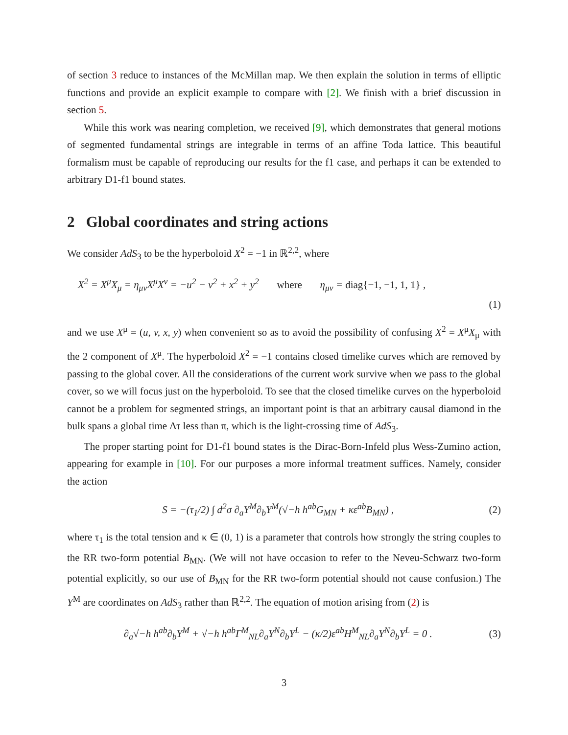of section 3 reduce to instances of the McMillan map. We then explain the solution in terms of elliptic functions and provide an explicit example to compare with [2]. We finish with a brief discussion in section 5.
While this work was nearing completion, we received [9], which demonstrates that general motions of segmented fundamental strings are integrable in terms of an affine Toda lattice. This beautiful formalism must be capable of reproducing our results for the f1 case, and perhaps it can be extended to arbitrary D1-f1 bound states.
2 Global coordinates and string actions
We consider AdS<sub>3</sub> to be the hyperboloid X<sup>2</sup> = −1 in ℝ<sup>2,2</sup>, where
X<sup>2</sup> = X<sup>μ</sup>X<sub>μ</sub> = η<sub>μν</sub>X<sup>μ</sup>X<sup>ν</sup> = −u<sup>2</sup> − v<sup>2</sup> + x<sup>2</sup> + y<sup>2</sup> where η<sub>μν</sub> = diag{−1, −1, 1, 1} ,
(1)
and we use X<sup>μ</sup> = (u, v, x, y) when convenient so as to avoid the possibility of confusing X<sup>2</sup> = X<sup>μ</sup>X<sub>μ</sub> with the 2 component of X<sup>μ</sup>. The hyperboloid X<sup>2</sup> = −1 contains closed timelike curves which are removed by passing to the global cover. All the considerations of the current work survive when we pass to the global cover, so we will focus just on the hyperboloid. To see that the closed timelike curves on the hyperboloid cannot be a problem for segmented strings, an important point is that an arbitrary causal diamond in the bulk spans a global time Δτ less than π, which is the light-crossing time of AdS<sub>3</sub>.
The proper starting point for D1-f1 bound states is the Dirac-Born-Infeld plus Wess-Zumino action, appearing for example in [10]. For our purposes a more informal treatment suffices. Namely, consider the action
S = −(τ<sub>1</sub>/2) ∫ d<sup>2</sup>σ ∂<sub>a</sub>Y<sup>M</sup>∂<sub>b</sub>Y<sup>M</sup>(√−h h<sup>ab</sup>G<sub>MN</sub> + κε<sup>ab</sup>B<sub>MN</sub>) ,
(2)
where τ<sub>1</sub> is the total tension and κ ∈ (0, 1) is a parameter that controls how strongly the string couples to the RR two-form potential B<sub>MN</sub>. (We will not have occasion to refer to the Neveu-Schwarz two-form potential explicitly, so our use of B<sub>MN</sub> for the RR two-form potential should not cause confusion.) The Y<sup>M</sup> are coordinates on AdS<sub>3</sub> rather than ℝ<sup>2,2</sup>. The equation of motion arising from (2) is
∂<sub>a</sub>√−h h<sup>ab</sup>∂<sub>b</sub>Y<sup>M</sup> + √−h h<sup>ab</sup>Γ<sup>M</sup><sub>NL</sub>∂<sub>a</sub>Y<sup>N</sup>∂<sub>b</sub>Y<sup>L</sup> − (κ/2)ε<sup>ab</sup>H<sup>M</sup><sub>NL</sub>∂<sub>a</sub>Y<sup>N</sup>∂<sub>b</sub>Y<sup>L</sup> = 0 .
(3)
3